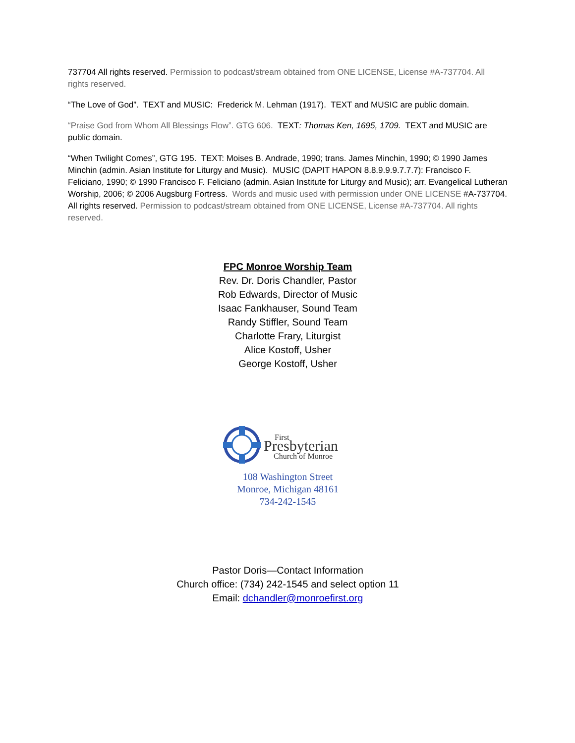737704 All rights reserved. Permission to podcast/stream obtained from ONE LICENSE, License #A-737704. All rights reserved.
“The Love of God”. TEXT and MUSIC: Frederick M. Lehman (1917). TEXT and MUSIC are public domain.
“Praise God from Whom All Blessings Flow”. GTG 606. TEXT: Thomas Ken, 1695, 1709. TEXT and MUSIC are public domain.
“When Twilight Comes”, GTG 195. TEXT: Moises B. Andrade, 1990; trans. James Minchin, 1990; © 1990 James Minchin (admin. Asian Institute for Liturgy and Music). MUSIC (DAPIT HAPON 8.8.9.9.9.7.7.7): Francisco F. Feliciano, 1990; © 1990 Francisco F. Feliciano (admin. Asian Institute for Liturgy and Music); arr. Evangelical Lutheran Worship, 2006; © 2006 Augsburg Fortress. Words and music used with permission under ONE LICENSE #A-737704. All rights reserved. Permission to podcast/stream obtained from ONE LICENSE, License #A-737704. All rights reserved.
FPC Monroe Worship Team
Rev. Dr. Doris Chandler, Pastor
Rob Edwards, Director of Music
Isaac Fankhauser, Sound Team
Randy Stiffler, Sound Team
Charlotte Frary, Liturgist
Alice Kostoff, Usher
George Kostoff, Usher
First
Presbyterian
Church of Monroe
108 Washington Street
Monroe, Michigan 48161
734-242-1545
Pastor Doris—Contact Information
Church office: (734) 242-1545 and select option 11
Email: dchandler@monroefirst.org